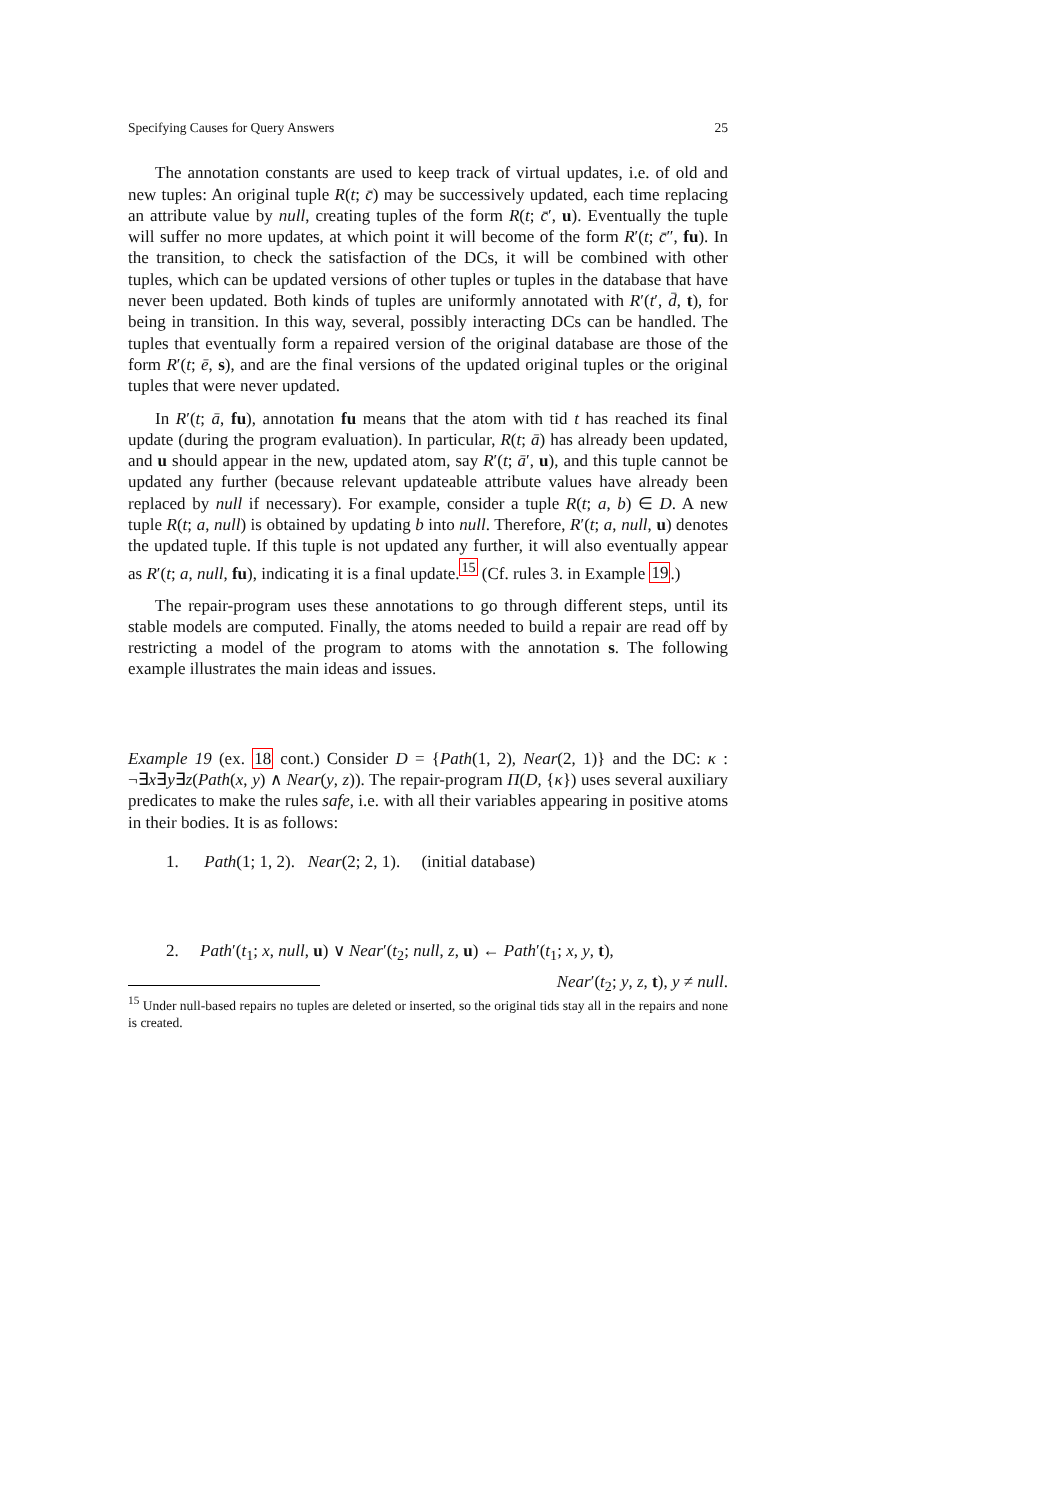Specifying Causes for Query Answers 25
The annotation constants are used to keep track of virtual updates, i.e. of old and new tuples: An original tuple R(t; c̄) may be successively updated, each time replacing an attribute value by null, creating tuples of the form R(t; c̄′, u). Eventually the tuple will suffer no more updates, at which point it will become of the form R′(t; c̄″, fu). In the transition, to check the satisfaction of the DCs, it will be combined with other tuples, which can be updated versions of other tuples or tuples in the database that have never been updated. Both kinds of tuples are uniformly annotated with R′(t′, d̄, t), for being in transition. In this way, several, possibly interacting DCs can be handled. The tuples that eventually form a repaired version of the original database are those of the form R′(t; ē, s), and are the final versions of the updated original tuples or the original tuples that were never updated.
In R′(t; ā, fu), annotation fu means that the atom with tid t has reached its final update (during the program evaluation). In particular, R(t; ā) has already been updated, and u should appear in the new, updated atom, say R′(t; ā′, u), and this tuple cannot be updated any further (because relevant updateable attribute values have already been replaced by null if necessary). For example, consider a tuple R(t; a, b) ∈ D. A new tuple R(t; a, null) is obtained by updating b into null. Therefore, R′(t; a, null, u) denotes the updated tuple. If this tuple is not updated any further, it will also eventually appear as R′(t; a, null, fu), indicating it is a final update.<sup>15</sup> (Cf. rules 3. in Example 19.)
The repair-program uses these annotations to go through different steps, until its stable models are computed. Finally, the atoms needed to build a repair are read off by restricting a model of the program to atoms with the annotation s. The following example illustrates the main ideas and issues.
Example 19 (ex. 18 cont.) Consider D = {Path(1, 2), Near(2, 1)} and the DC: κ : ¬∃x∃y∃z(Path(x, y) ∧ Near(y, z)). The repair-program Π(D, {κ}) uses several auxiliary predicates to make the rules safe, i.e. with all their variables appearing in positive atoms in their bodies. It is as follows:
1. Path(1; 1, 2). Near(2; 2, 1). (initial database)
2. Path′(t<sub>1</sub>; x, null, u) ∨ Near′(t<sub>2</sub>; null, z, u) ← Path′(t<sub>1</sub>; x, y, t),
Near′(t<sub>2</sub>; y, z, t), y ≠ null.
<sup>15</sup> Under null-based repairs no tuples are deleted or inserted, so the original tids stay all in the repairs and none is created.